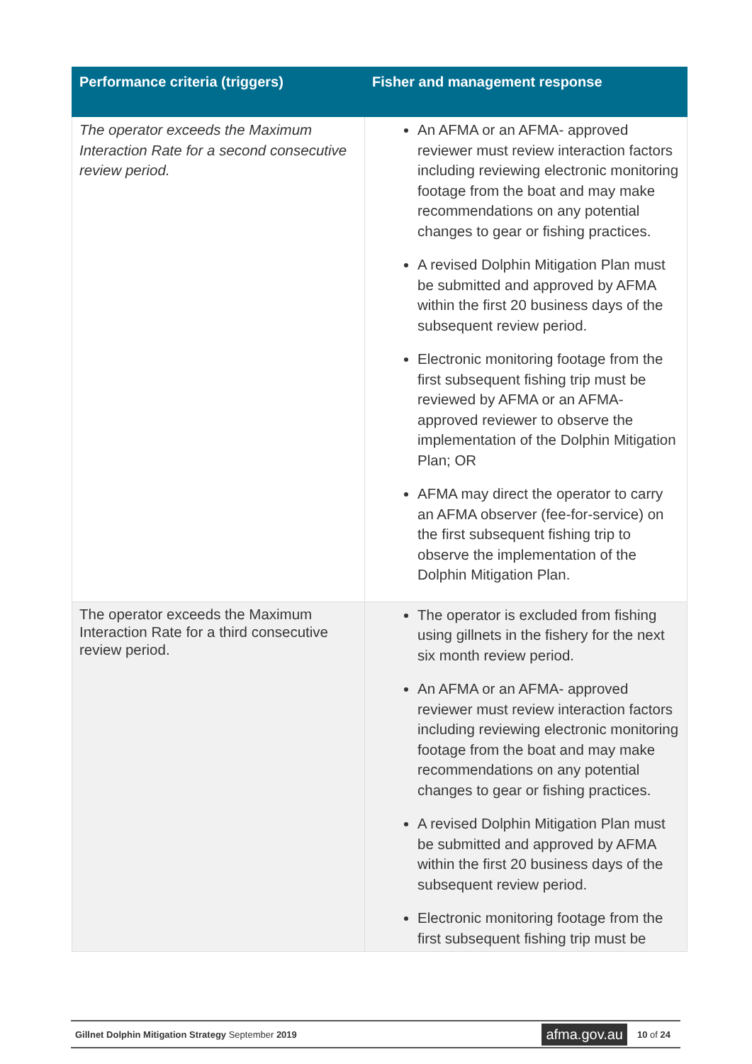| Performance criteria (triggers) | Fisher and management response |
| --- | --- |
| The operator exceeds the Maximum Interaction Rate for a second consecutive review period. | An AFMA or an AFMA- approved reviewer must review interaction factors including reviewing electronic monitoring footage from the boat and may make recommendations on any potential changes to gear or fishing practices. A revised Dolphin Mitigation Plan must be submitted and approved by AFMA within the first 20 business days of the subsequent review period. Electronic monitoring footage from the first subsequent fishing trip must be reviewed by AFMA or an AFMA-approved reviewer to observe the implementation of the Dolphin Mitigation Plan; OR AFMA may direct the operator to carry an AFMA observer (fee-for-service) on the first subsequent fishing trip to observe the implementation of the Dolphin Mitigation Plan. |
| The operator exceeds the Maximum Interaction Rate for a third consecutive review period. | The operator is excluded from fishing using gillnets in the fishery for the next six month review period. An AFMA or an AFMA- approved reviewer must review interaction factors including reviewing electronic monitoring footage from the boat and may make recommendations on any potential changes to gear or fishing practices. A revised Dolphin Mitigation Plan must be submitted and approved by AFMA within the first 20 business days of the subsequent review period. Electronic monitoring footage from the first subsequent fishing trip must be |
Gillnet Dolphin Mitigation Strategy September 2019 afma.gov.au 10 of 24